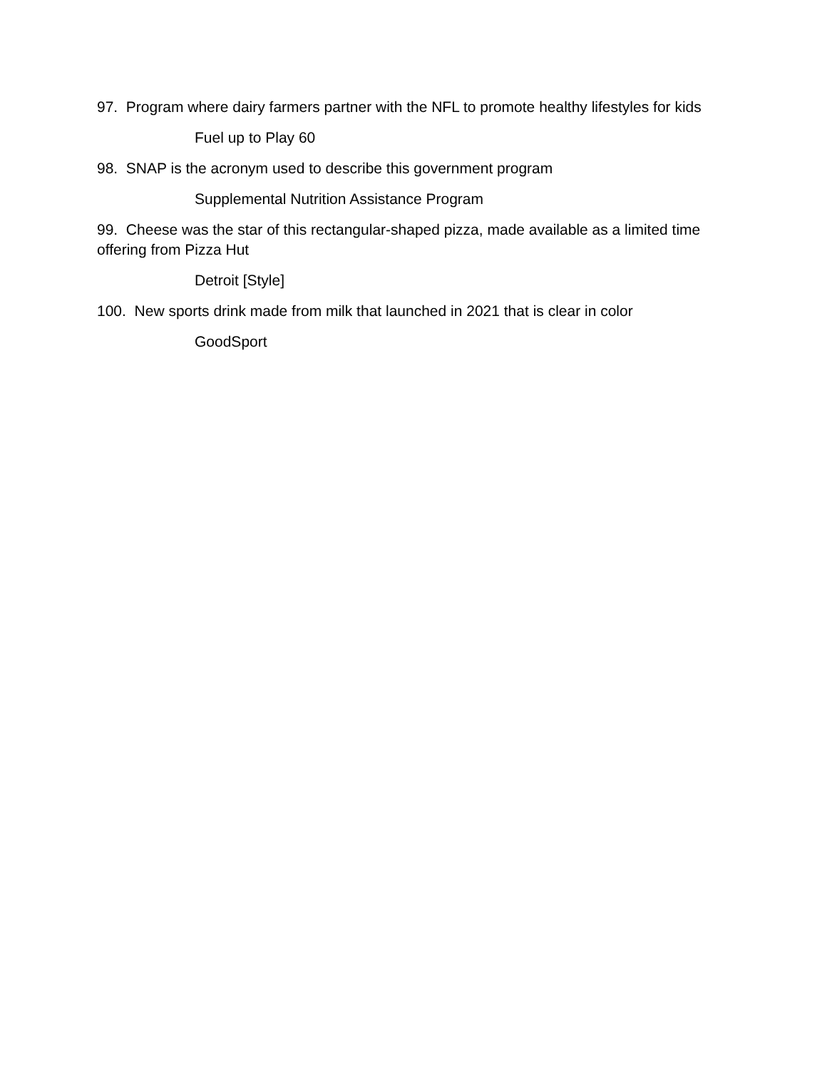97. Program where dairy farmers partner with the NFL to promote healthy lifestyles for kids
Fuel up to Play 60
98. SNAP is the acronym used to describe this government program
Supplemental Nutrition Assistance Program
99. Cheese was the star of this rectangular-shaped pizza, made available as a limited time offering from Pizza Hut
Detroit [Style]
100. New sports drink made from milk that launched in 2021 that is clear in color
GoodSport